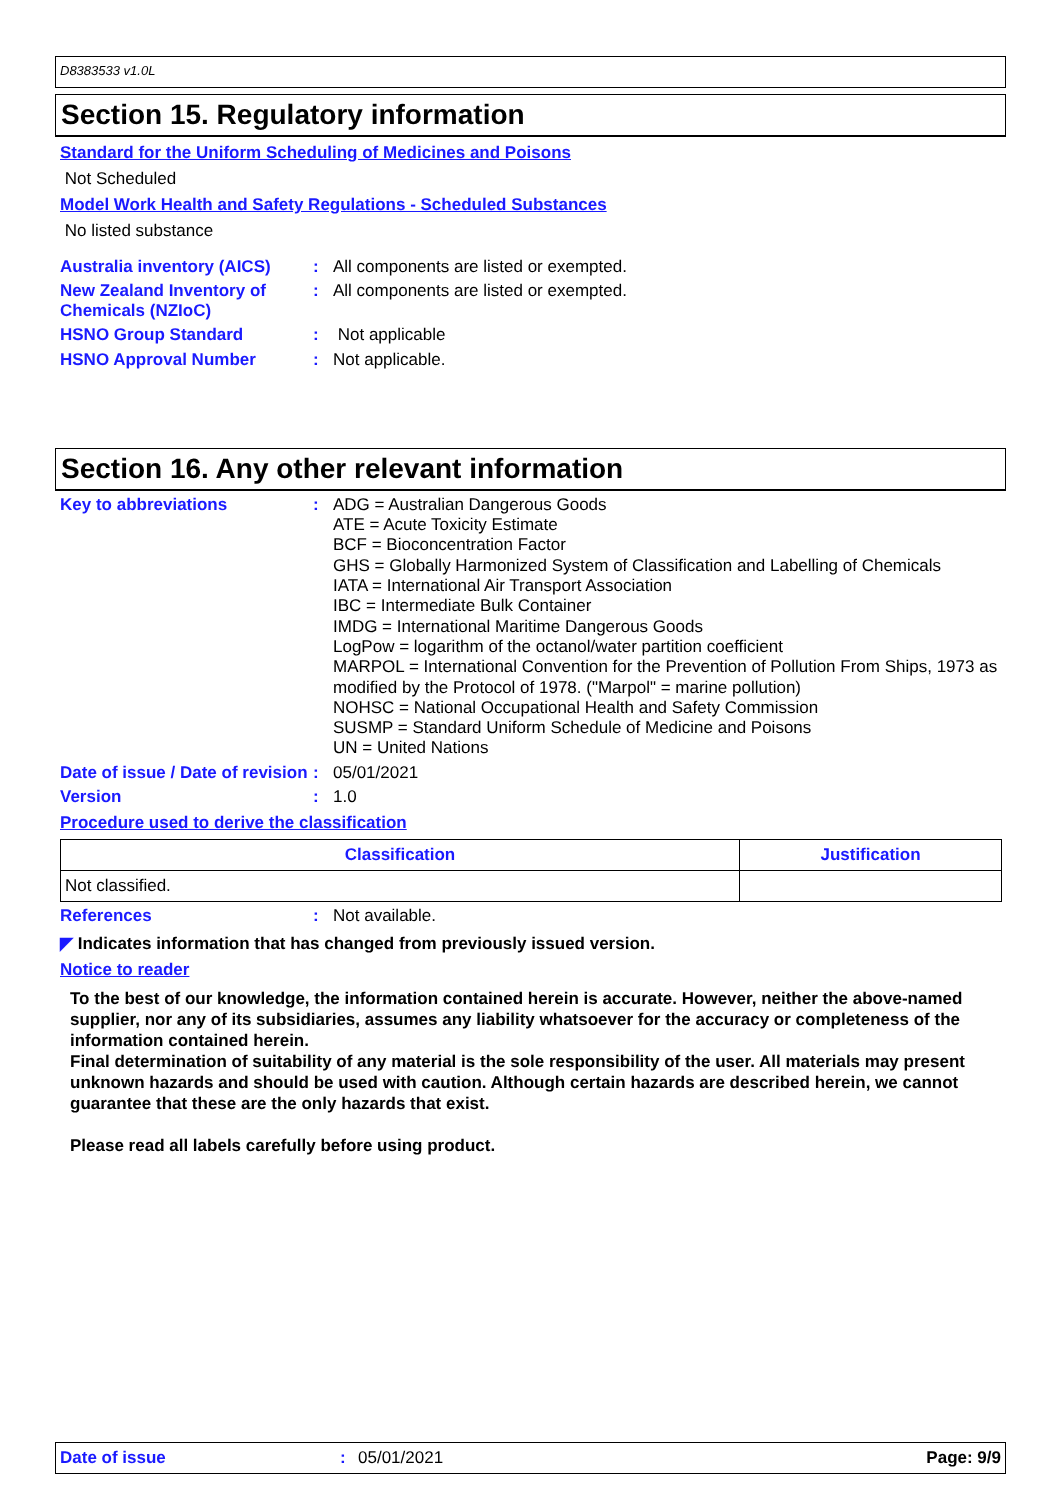D8383533 v1.0L
Section 15. Regulatory information
Standard for the Uniform Scheduling of Medicines and Poisons
Not Scheduled
Model Work Health and Safety Regulations - Scheduled Substances
No listed substance
Australia inventory (AICS)
:
All components are listed or exempted.
New Zealand Inventory of Chemicals (NZIoC)
:
All components are listed or exempted.
HSNO Group Standard :
Not applicable
HSNO Approval Number :
Not applicable.
Section 16. Any other relevant information
Key to abbreviations :
ADG = Australian Dangerous Goods
ATE = Acute Toxicity Estimate
BCF = Bioconcentration Factor
GHS = Globally Harmonized System of Classification and Labelling of Chemicals
IATA = International Air Transport Association
IBC = Intermediate Bulk Container
IMDG = International Maritime Dangerous Goods
LogPow = logarithm of the octanol/water partition coefficient
MARPOL = International Convention for the Prevention of Pollution From Ships, 1973 as modified by the Protocol of 1978. ("Marpol" = marine pollution)
NOHSC = National Occupational Health and Safety Commission
SUSMP = Standard Uniform Schedule of Medicine and Poisons
UN = United Nations
Date of issue / Date of revision
:
05/01/2021
Version :
1.0
Procedure used to derive the classification
| Classification | Justification |
| --- | --- |
| Not classified. | |
References :
Not available.
◤ Indicates information that has changed from previously issued version.
Notice to reader
To the best of our knowledge, the information contained herein is accurate. However, neither the above-named supplier, nor any of its subsidiaries, assumes any liability whatsoever for the accuracy or completeness of the information contained herein.
Final determination of suitability of any material is the sole responsibility of the user. All materials may present unknown hazards and should be used with caution. Although certain hazards are described herein, we cannot guarantee that these are the only hazards that exist.
Please read all labels carefully before using product.
Date of issue: 05/01/2021 Page: 9/9